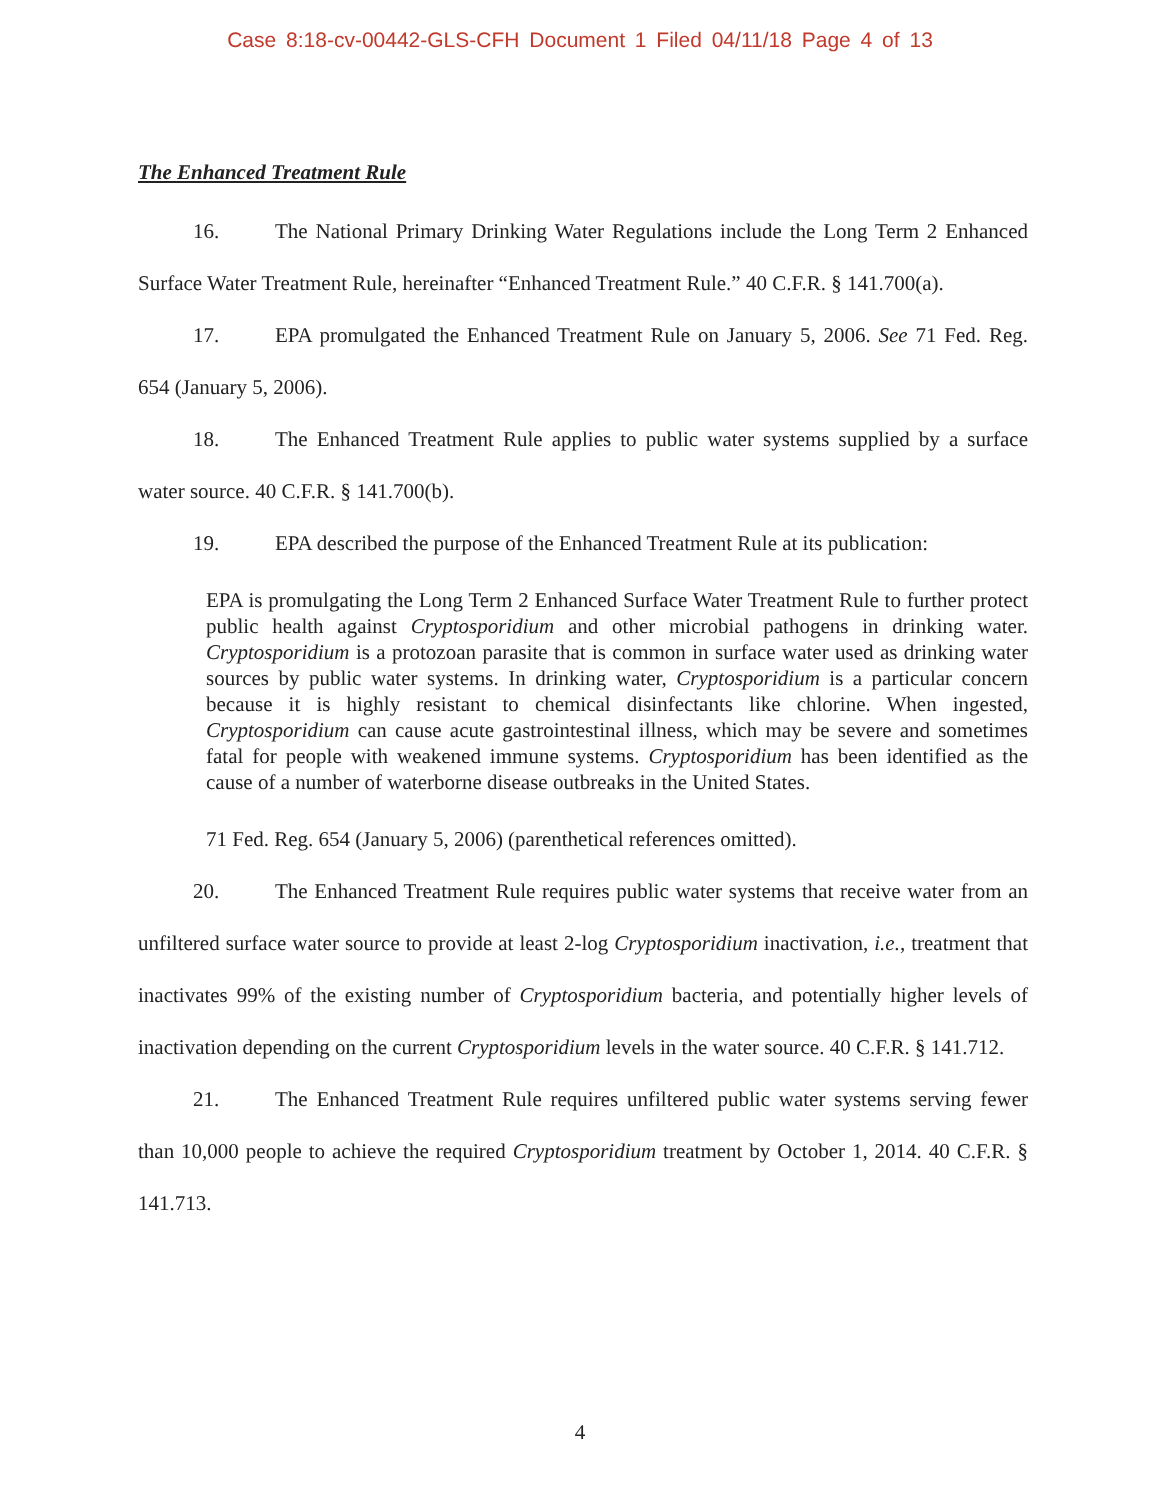Case 8:18-cv-00442-GLS-CFH Document 1 Filed 04/11/18 Page 4 of 13
The Enhanced Treatment Rule
16. The National Primary Drinking Water Regulations include the Long Term 2 Enhanced Surface Water Treatment Rule, hereinafter “Enhanced Treatment Rule.” 40 C.F.R. § 141.700(a).
17. EPA promulgated the Enhanced Treatment Rule on January 5, 2006. See 71 Fed. Reg. 654 (January 5, 2006).
18. The Enhanced Treatment Rule applies to public water systems supplied by a surface water source. 40 C.F.R. § 141.700(b).
19. EPA described the purpose of the Enhanced Treatment Rule at its publication:
EPA is promulgating the Long Term 2 Enhanced Surface Water Treatment Rule to further protect public health against Cryptosporidium and other microbial pathogens in drinking water. Cryptosporidium is a protozoan parasite that is common in surface water used as drinking water sources by public water systems. In drinking water, Cryptosporidium is a particular concern because it is highly resistant to chemical disinfectants like chlorine. When ingested, Cryptosporidium can cause acute gastrointestinal illness, which may be severe and sometimes fatal for people with weakened immune systems. Cryptosporidium has been identified as the cause of a number of waterborne disease outbreaks in the United States.
71 Fed. Reg. 654 (January 5, 2006) (parenthetical references omitted).
20. The Enhanced Treatment Rule requires public water systems that receive water from an unfiltered surface water source to provide at least 2-log Cryptosporidium inactivation, i.e., treatment that inactivates 99% of the existing number of Cryptosporidium bacteria, and potentially higher levels of inactivation depending on the current Cryptosporidium levels in the water source. 40 C.F.R. § 141.712.
21. The Enhanced Treatment Rule requires unfiltered public water systems serving fewer than 10,000 people to achieve the required Cryptosporidium treatment by October 1, 2014. 40 C.F.R. § 141.713.
4